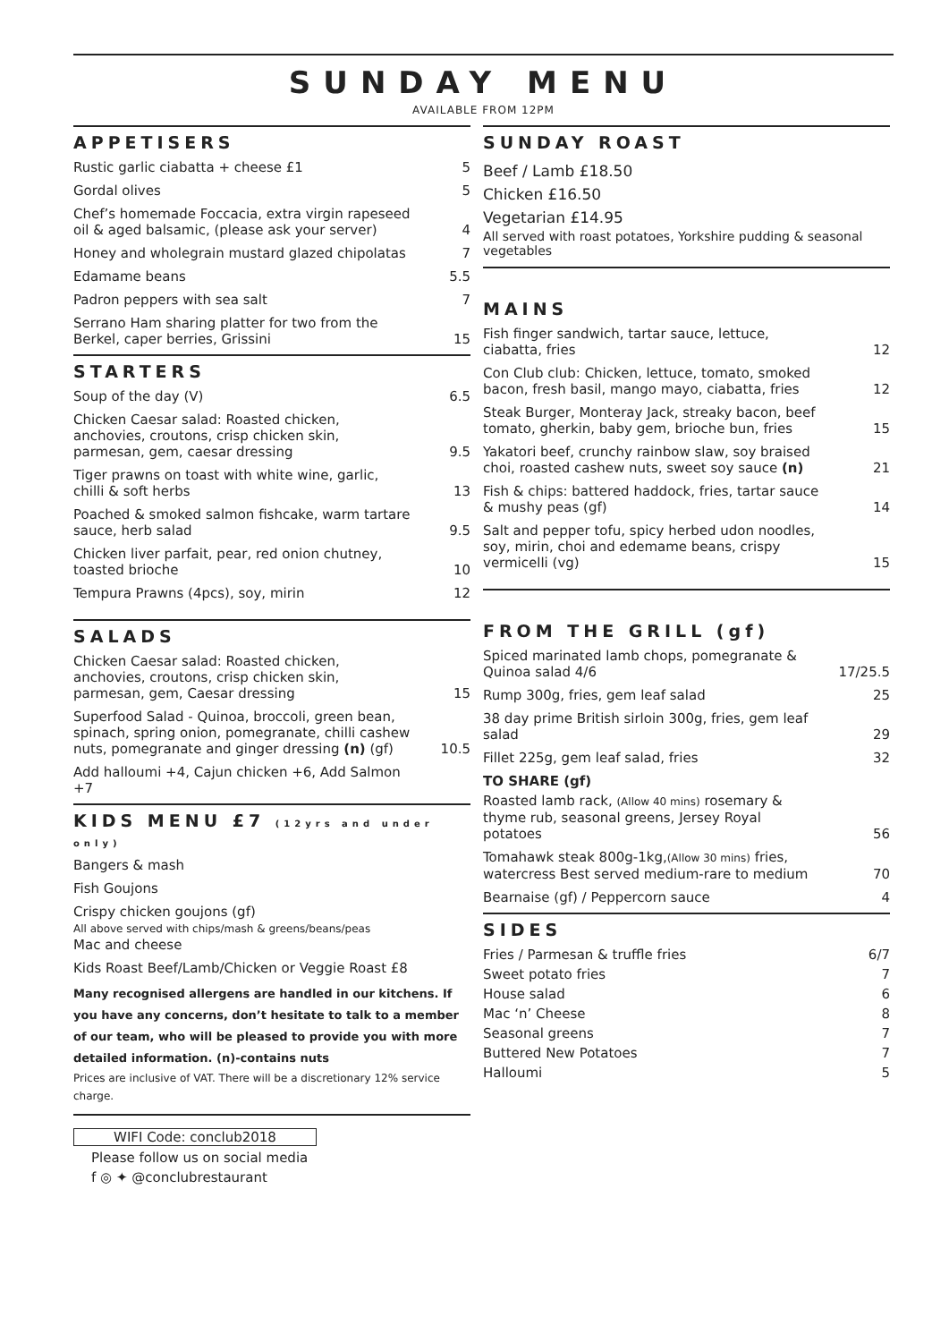SUNDAY MENU
AVAILABLE FROM 12PM
APPETISERS
Rustic garlic ciabatta + cheese £1 5
Gordal olives 5
Chef’s homemade Foccacia, extra virgin rapeseed oil & aged balsamic, (please ask your server) 4
Honey and wholegrain mustard glazed chipolatas 7
Edamame beans 5.5
Padron peppers with sea salt 7
Serrano Ham sharing platter for two from the Berkel, caper berries, Grissini 15
STARTERS
Soup of the day (V) 6.5
Chicken Caesar salad: Roasted chicken, anchovies, croutons, crisp chicken skin, parmesan, gem, caesar dressing 9.5
Tiger prawns on toast with white wine, garlic, chilli & soft herbs 13
Poached & smoked salmon fishcake, warm tartare sauce, herb salad 9.5
Chicken liver parfait, pear, red onion chutney, toasted brioche 10
Tempura Prawns (4pcs), soy, mirin 12
SALADS
Chicken Caesar salad: Roasted chicken, anchovies, croutons, crisp chicken skin, parmesan, gem, Caesar dressing 15
Superfood Salad - Quinoa, broccoli, green bean, spinach, spring onion, pomegranate, chilli cashew nuts, pomegranate and ginger dressing (n) (gf) 10.5
Add halloumi +4, Cajun chicken +6, Add Salmon +7
KIDS MENU £7 (12yrs and under only)
Bangers & mash
Fish Goujons
Crispy chicken goujons (gf)
All above served with chips/mash & greens/beans/peas
Mac and cheese
Kids Roast Beef/Lamb/Chicken or Veggie Roast £8
Many recognised allergens are handled in our kitchens. If you have any concerns, don’t hesitate to talk to a member of our team, who will be pleased to provide you with more detailed information. (n)-contains nuts
Prices are inclusive of VAT. There will be a discretionary 12% service charge.
WIFI Code: conclub2018
Please follow us on social media
f ◎ ✦ @conclubrestaurant
SUNDAY ROAST
Beef / Lamb £18.50
Chicken £16.50
Vegetarian £14.95
All served with roast potatoes, Yorkshire pudding & seasonal vegetables
MAINS
Fish finger sandwich, tartar sauce, lettuce, ciabatta, fries 12
Con Club club: Chicken, lettuce, tomato, smoked bacon, fresh basil, mango mayo, ciabatta, fries 12
Steak Burger, Monteray Jack, streaky bacon, beef tomato, gherkin, baby gem, brioche bun, fries 15
Yakatori beef, crunchy rainbow slaw, soy braised choi, roasted cashew nuts, sweet soy sauce (n) 21
Fish & chips: battered haddock, fries, tartar sauce & mushy peas (gf) 14
Salt and pepper tofu, spicy herbed udon noodles, soy, mirin, choi and edemame beans, crispy vermicelli (vg) 15
FROM THE GRILL (gf)
Spiced marinated lamb chops, pomegranate & Quinoa salad 4/6 17/25.5
Rump 300g, fries, gem leaf salad 25
38 day prime British sirloin 300g, fries, gem leaf salad 29
Fillet 225g, gem leaf salad, fries 32
TO SHARE (gf)
Roasted lamb rack, (Allow 40 mins) rosemary & thyme rub, seasonal greens, Jersey Royal potatoes 56
Tomahawk steak 800g-1kg,(Allow 30 mins) fries, watercress Best served medium-rare to medium 70
Bearnaise (gf) / Peppercorn sauce 4
SIDES
Fries / Parmesan & truffle fries 6/7
Sweet potato fries 7
House salad 6
Mac ‘n’ Cheese 8
Seasonal greens 7
Buttered New Potatoes 7
Halloumi 5